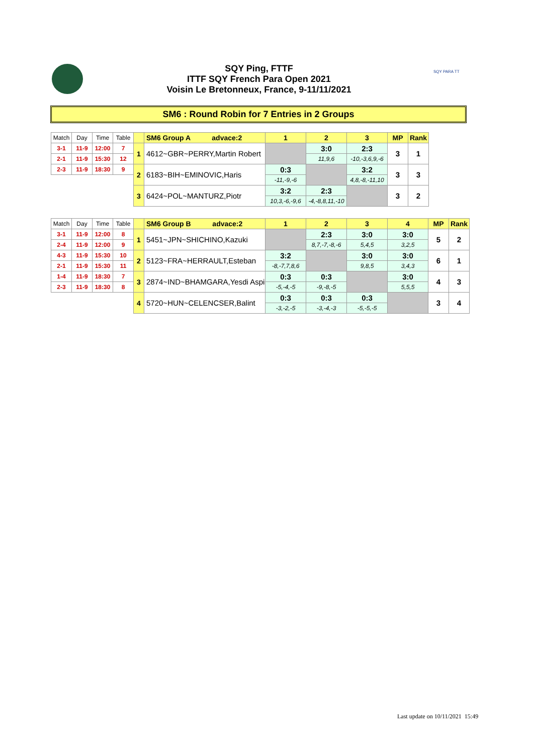SQY Ping, FTTF
ITTF SQY French Para Open 2021
Voisin Le Bretonneux, France, 9-11/11/2021
SQY PARA TT
SM6 : Round Robin for 7 Entries in 2 Groups
| Match | Day | Time | Table | | SM6 Group A advace:2 | 1 | 2 | 3 | MP | Rank |
| 3-1 | 11-9 | 12:00 | 7 | 1 | 4612~GBR~PERRY,Martin Robert | | 3:0 | 2:3 | 3 | 1 |
| 2-1 | 11-9 | 15:30 | 12 | | | | 11,9,6 | -10,-3,6,9,-6 | | |
| 2-3 | 11-9 | 18:30 | 9 | 2 | 6183~BIH~EMINOVIC,Haris | 0:3 | | 3:2 | 3 | 3 |
| | | | | | | -11,-9,-6 | | 4,8,-8,-11,10 | | |
| | | | | 3 | 6424~POL~MANTURZ,Piotr | 3:2 | 2:3 | | 3 | 2 |
| | | | | | | 10,3,-6,-9,6 | -4,-8,8,11,-10 | | | |
| Match | Day | Time | Table | | SM6 Group B advace:2 | 1 | 2 | 3 | 4 | MP | Rank |
| 3-1 | 11-9 | 12:00 | 8 | 1 | 5451~JPN~SHICHINO,Kazuki | | 2:3 | 3:0 | 3:0 | 5 | 2 |
| 2-4 | 11-9 | 12:00 | 9 | | | | 8,7,-7,-8,-6 | 5,4,5 | 3,2,5 | | |
| 4-3 | 11-9 | 15:30 | 10 | 2 | 5123~FRA~HERRAULT,Esteban | 3:2 | | 3:0 | 3:0 | 6 | 1 |
| 2-1 | 11-9 | 15:30 | 11 | | | -8,-7,7,8,6 | | 9,8,5 | 3,4,3 | | |
| 1-4 | 11-9 | 18:30 | 7 | 3 | 2874~IND~BHAMGARA,Yesdi Aspi | 0:3 | 0:3 | | 3:0 | 4 | 3 |
| 2-3 | 11-9 | 18:30 | 8 | | | -5,-4,-5 | -9,-8,-5 | | 5,5,5 | | |
| | | | | 4 | 5720~HUN~CELENCSER,Balint | 0:3 | 0:3 | 0:3 | | 3 | 4 |
| | | | | | | -3,-2,-5 | -3,-4,-3 | -5,-5,-5 | | | |
Last update on 10/11/2021 15:49